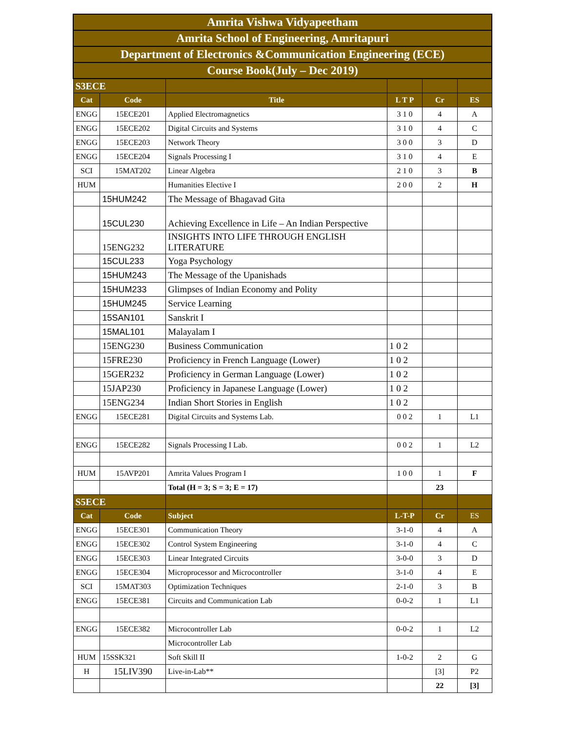| Amrita Vishwa Vidyapeetham | | | | | |
| Amrita School of Engineering, Amritapuri | | | | | |
| Department of Electronics &Communication Engineering (ECE) | | | | | |
| Course Book(July – Dec 2019) | | | | | |
| S3ECE | | | | | |
| Cat | Code | Title | L T P | Cr | ES |
| ENGG | 15ECE201 | Applied Electromagnetics | 3 1 0 | 4 | A |
| ENGG | 15ECE202 | Digital Circuits and Systems | 3 1 0 | 4 | C |
| ENGG | 15ECE203 | Network Theory | 3 0 0 | 3 | D |
| ENGG | 15ECE204 | Signals Processing I | 3 1 0 | 4 | E |
| SCI | 15MAT202 | Linear Algebra | 2 1 0 | 3 | B |
| HUM | | Humanities Elective I | 2 0 0 | 2 | H |
| | 15HUM242 | The Message of Bhagavad Gita | | | |
| | 15CUL230 | Achieving Excellence in Life – An Indian Perspective | | | |
| | 15ENG232 | INSIGHTS INTO LIFE THROUGH ENGLISH LITERATURE | | | |
| | 15CUL233 | Yoga Psychology | | | |
| | 15HUM243 | The Message of the Upanishads | | | |
| | 15HUM233 | Glimpses of Indian Economy and Polity | | | |
| | 15HUM245 | Service Learning | | | |
| | 15SAN101 | Sanskrit I | | | |
| | 15MAL101 | Malayalam I | | | |
| | 15ENG230 | Business Communication | 1 0 2 | | |
| | 15FRE230 | Proficiency in French Language (Lower) | 1 0 2 | | |
| | 15GER232 | Proficiency in German Language (Lower) | 1 0 2 | | |
| | 15JAP230 | Proficiency in Japanese Language (Lower) | 1 0 2 | | |
| | 15ENG234 | Indian Short Stories in English | 1 0 2 | | |
| ENGG | 15ECE281 | Digital Circuits and Systems Lab. | 0 0 2 | 1 | L1 |
| ENGG | 15ECE282 | Signals Processing I Lab. | 0 0 2 | 1 | L2 |
| HUM | 15AVP201 | Amrita Values Program I | 1 0 0 | 1 | F |
| | | Total (H = 3; S = 3; E = 17) | | 23 | |
| S5ECE | | | | | |
| Cat | Code | Subject | L-T-P | Cr | ES |
| ENGG | 15ECE301 | Communication Theory | 3-1-0 | 4 | A |
| ENGG | 15ECE302 | Control System Engineering | 3-1-0 | 4 | C |
| ENGG | 15ECE303 | Linear Integrated Circuits | 3-0-0 | 3 | D |
| ENGG | 15ECE304 | Microprocessor and Microcontroller | 3-1-0 | 4 | E |
| SCI | 15MAT303 | Optimization Techniques | 2-1-0 | 3 | B |
| ENGG | 15ECE381 | Circuits and Communication Lab | 0-0-2 | 1 | L1 |
| ENGG | 15ECE382 | Microcontroller Lab | 0-0-2 | 1 | L2 |
| | | Microcontroller Lab | | | |
| HUM | 15SSK321 | Soft Skill II | 1-0-2 | 2 | G |
| H | 15LIV390 | Live-in-Lab** | | [3] | P2 |
| | | | | 22 | [3] |